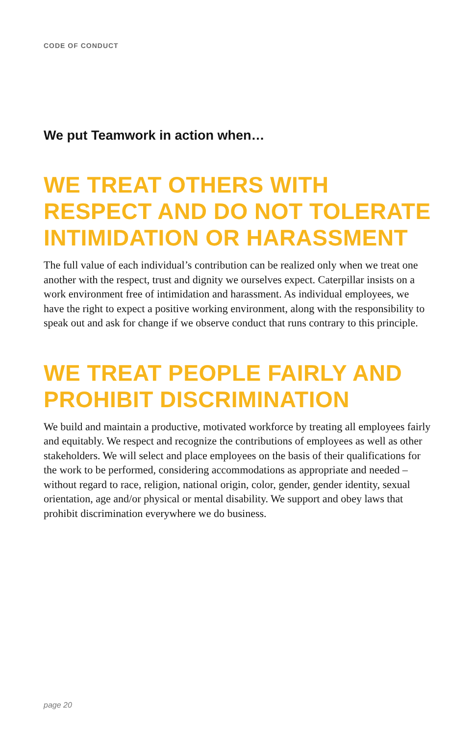CODE OF CONDUCT
We put Teamwork in action when…
WE TREAT OTHERS WITH RESPECT AND DO NOT TOLERATE INTIMIDATION OR HARASSMENT
The full value of each individual’s contribution can be realized only when we treat one another with the respect, trust and dignity we ourselves expect. Caterpillar insists on a work environment free of intimidation and harassment. As individual employees, we have the right to expect a positive working environment, along with the responsibility to speak out and ask for change if we observe conduct that runs contrary to this principle.
WE TREAT PEOPLE FAIRLY AND PROHIBIT DISCRIMINATION
We build and maintain a productive, motivated workforce by treating all employees fairly and equitably. We respect and recognize the contributions of employees as well as other stakeholders. We will select and place employees on the basis of their qualifications for the work to be performed, considering accommodations as appropriate and needed – without regard to race, religion, national origin, color, gender, gender identity, sexual orientation, age and/or physical or mental disability. We support and obey laws that prohibit discrimination everywhere we do business.
page 20